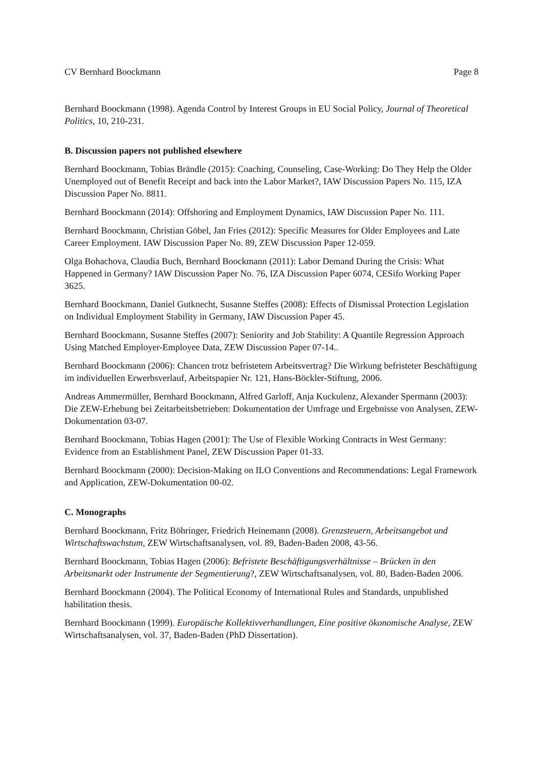CV Bernhard Boockmann Page 8
Bernhard Boockmann (1998). Agenda Control by Interest Groups in EU Social Policy, Journal of Theoretical Politics, 10, 210-231.
B. Discussion papers not published elsewhere
Bernhard Boockmann, Tobias Brändle (2015): Coaching, Counseling, Case-Working: Do They Help the Older Unemployed out of Benefit Receipt and back into the Labor Market?, IAW Discussion Papers No. 115, IZA Discussion Paper No. 8811.
Bernhard Boockmann (2014): Offshoring and Employment Dynamics, IAW Discussion Paper No. 111.
Bernhard Boockmann, Christian Göbel, Jan Fries (2012): Specific Measures for Older Employees and Late Career Employment. IAW Discussion Paper No. 89, ZEW Discussion Paper 12-059.
Olga Bohachova, Claudia Buch, Bernhard Boockmann (2011): Labor Demand During the Crisis: What Happened in Germany? IAW Discussion Paper No. 76, IZA Discussion Paper 6074, CESifo Working Paper 3625.
Bernhard Boockmann, Daniel Gutknecht, Susanne Steffes (2008): Effects of Dismissal Protection Legislation on Individual Employment Stability in Germany, IAW Discussion Paper 45.
Bernhard Boockmann, Susanne Steffes (2007): Seniority and Job Stability: A Quantile Regression Approach Using Matched Employer-Employee Data, ZEW Discussion Paper 07-14..
Bernhard Boockmann (2006): Chancen trotz befristetem Arbeitsvertrag? Die Wirkung befristeter Beschäftigung im individuellen Erwerbsverlauf, Arbeitspapier Nr. 121, Hans-Böckler-Stiftung, 2006.
Andreas Ammermüller, Bernhard Boockmann, Alfred Garloff, Anja Kuckulenz, Alexander Spermann (2003): Die ZEW-Erhebung bei Zeitarbeitsbetrieben: Dokumentation der Umfrage und Ergebnisse von Analysen, ZEW-Dokumentation 03-07.
Bernhard Boockmann, Tobias Hagen (2001): The Use of Flexible Working Contracts in West Germany: Evidence from an Establishment Panel, ZEW Discussion Paper 01-33.
Bernhard Boockmann (2000): Decision-Making on ILO Conventions and Recommendations: Legal Framework and Application, ZEW-Dokumentation 00-02.
C. Monographs
Bernhard Boockmann, Fritz Böhringer, Friedrich Heinemann (2008). Grenzsteuern, Arbeitsangebot und Wirtschaftswachstum, ZEW Wirtschaftsanalysen, vol. 89, Baden-Baden 2008, 43-56.
Bernhard Boockmann, Tobias Hagen (2006): Befristete Beschäftigungsverhältnisse – Brücken in den Arbeitsmarkt oder Instrumente der Segmentierung?, ZEW Wirtschaftsanalysen, vol. 80, Baden-Baden 2006.
Bernhard Boockmann (2004). The Political Economy of International Rules and Standards, unpublished habilitation thesis.
Bernhard Boockmann (1999). Europäische Kollektivverhandlungen, Eine positive ökonomische Analyse, ZEW Wirtschaftsanalysen, vol. 37, Baden-Baden (PhD Dissertation).